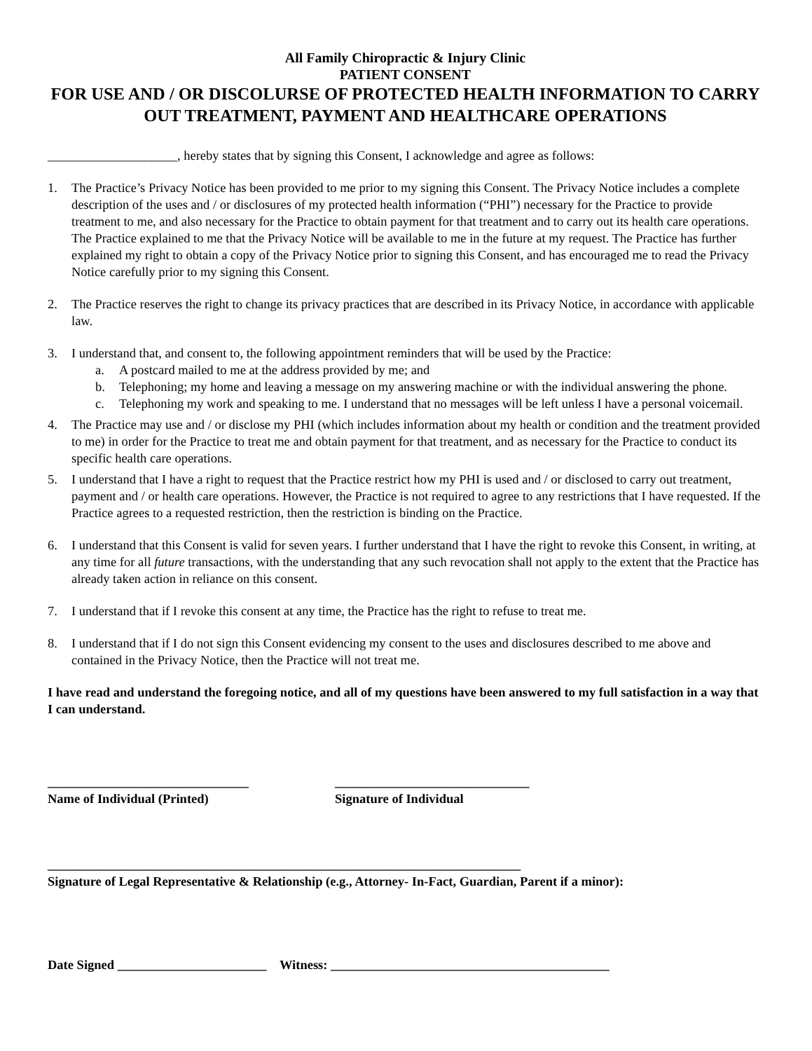All Family Chiropractic & Injury Clinic
PATIENT CONSENT
FOR USE AND / OR DISCOLURSE OF PROTECTED HEALTH INFORMATION TO CARRY OUT TREATMENT, PAYMENT AND HEALTHCARE OPERATIONS
____________________, hereby states that by signing this Consent, I acknowledge and agree as follows:
1. The Practice’s Privacy Notice has been provided to me prior to my signing this Consent. The Privacy Notice includes a complete description of the uses and / or disclosures of my protected health information (“PHI”) necessary for the Practice to provide treatment to me, and also necessary for the Practice to obtain payment for that treatment and to carry out its health care operations. The Practice explained to me that the Privacy Notice will be available to me in the future at my request. The Practice has further explained my right to obtain a copy of the Privacy Notice prior to signing this Consent, and has encouraged me to read the Privacy Notice carefully prior to my signing this Consent.
2. The Practice reserves the right to change its privacy practices that are described in its Privacy Notice, in accordance with applicable law.
3. I understand that, and consent to, the following appointment reminders that will be used by the Practice:
a. A postcard mailed to me at the address provided by me; and
b. Telephoning; my home and leaving a message on my answering machine or with the individual answering the phone.
c. Telephoning my work and speaking to me. I understand that no messages will be left unless I have a personal voicemail.
4. The Practice may use and / or disclose my PHI (which includes information about my health or condition and the treatment provided to me) in order for the Practice to treat me and obtain payment for that treatment, and as necessary for the Practice to conduct its specific health care operations.
5. I understand that I have a right to request that the Practice restrict how my PHI is used and / or disclosed to carry out treatment, payment and / or health care operations. However, the Practice is not required to agree to any restrictions that I have requested. If the Practice agrees to a requested restriction, then the restriction is binding on the Practice.
6. I understand that this Consent is valid for seven years. I further understand that I have the right to revoke this Consent, in writing, at any time for all future transactions, with the understanding that any such revocation shall not apply to the extent that the Practice has already taken action in reliance on this consent.
7. I understand that if I revoke this consent at any time, the Practice has the right to refuse to treat me.
8. I understand that if I do not sign this Consent evidencing my consent to the uses and disclosures described to me above and contained in the Privacy Notice, then the Practice will not treat me.
I have read and understand the foregoing notice, and all of my questions have been answered to my full satisfaction in a way that I can understand.
_______________________________
Name of Individual (Printed)
______________________________
Signature of Individual
_________________________________________________________________________
Signature of Legal Representative & Relationship (e.g., Attorney- In-Fact, Guardian, Parent if a minor):
Date Signed _______________________ Witness: ___________________________________________